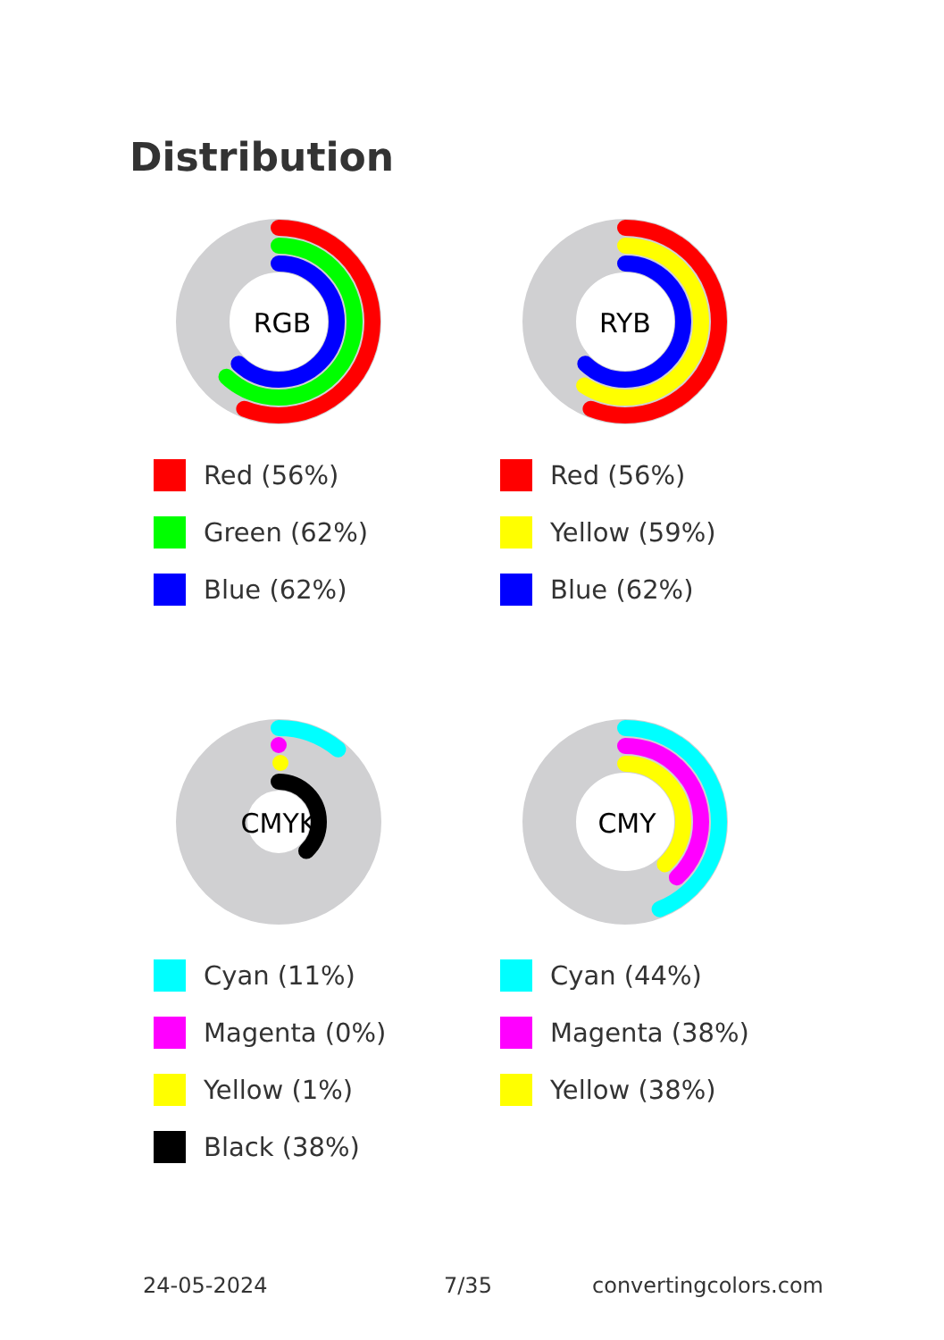Distribution
RGB
Red (56%)
Green (62%)
Blue (62%)
RYB
Red (56%)
Yellow (59%)
Blue (62%)
CMYK
Cyan (11%)
Magenta (0%)
Yellow (1%)
Black (38%)
CMY
Cyan (44%)
Magenta (38%)
Yellow (38%)
24-05-2024 7/35 convertingcolors.com